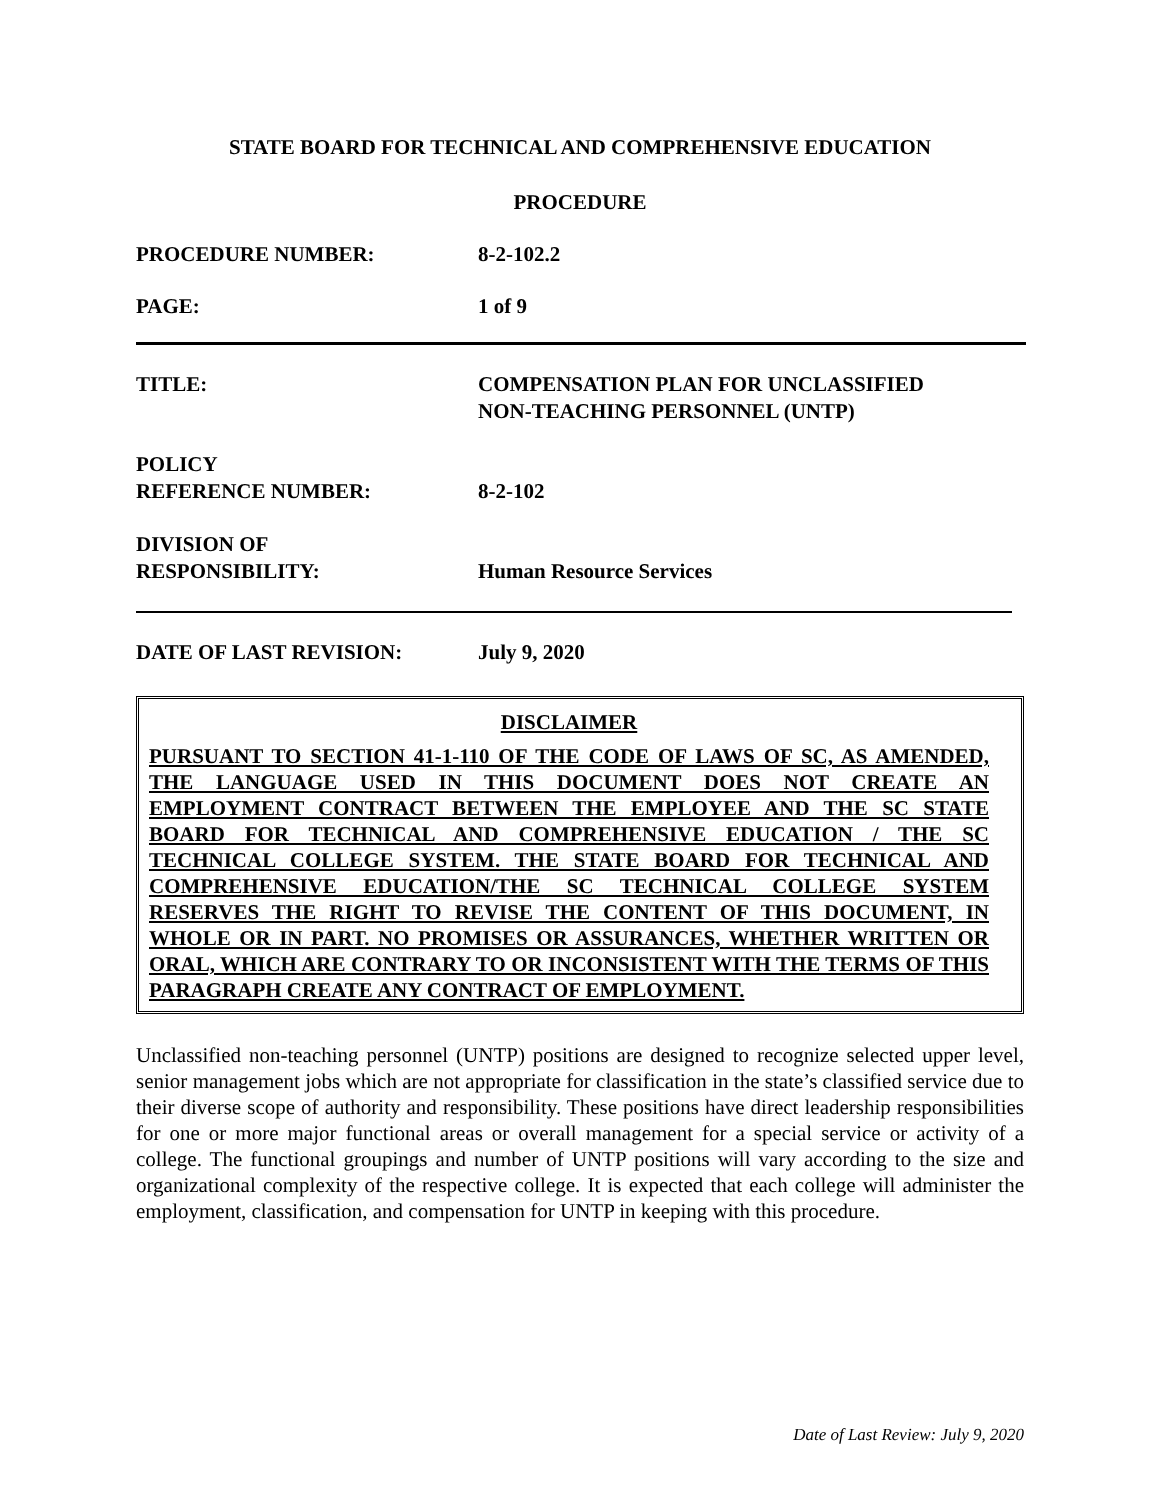STATE BOARD FOR TECHNICAL AND COMPREHENSIVE EDUCATION
PROCEDURE
PROCEDURE NUMBER: 8-2-102.2
PAGE: 1 of 9
TITLE: COMPENSATION PLAN FOR UNCLASSIFIED
NON-TEACHING PERSONNEL (UNTP)
POLICY
REFERENCE NUMBER:
8-2-102
DIVISION OF
RESPONSIBILITY:
Human Resource Services
DATE OF LAST REVISION: July 9, 2020
DISCLAIMER
PURSUANT TO SECTION 41-1-110 OF THE CODE OF LAWS OF SC, AS AMENDED, THE LANGUAGE USED IN THIS DOCUMENT DOES NOT CREATE AN EMPLOYMENT CONTRACT BETWEEN THE EMPLOYEE AND THE SC STATE BOARD FOR TECHNICAL AND COMPREHENSIVE EDUCATION / THE SC TECHNICAL COLLEGE SYSTEM. THE STATE BOARD FOR TECHNICAL AND COMPREHENSIVE EDUCATION/THE SC TECHNICAL COLLEGE SYSTEM RESERVES THE RIGHT TO REVISE THE CONTENT OF THIS DOCUMENT, IN WHOLE OR IN PART. NO PROMISES OR ASSURANCES, WHETHER WRITTEN OR ORAL, WHICH ARE CONTRARY TO OR INCONSISTENT WITH THE TERMS OF THIS PARAGRAPH CREATE ANY CONTRACT OF EMPLOYMENT.
Unclassified non-teaching personnel (UNTP) positions are designed to recognize selected upper level, senior management jobs which are not appropriate for classification in the state’s classified service due to their diverse scope of authority and responsibility. These positions have direct leadership responsibilities for one or more major functional areas or overall management for a special service or activity of a college. The functional groupings and number of UNTP positions will vary according to the size and organizational complexity of the respective college. It is expected that each college will administer the employment, classification, and compensation for UNTP in keeping with this procedure.
Date of Last Review: July 9, 2020